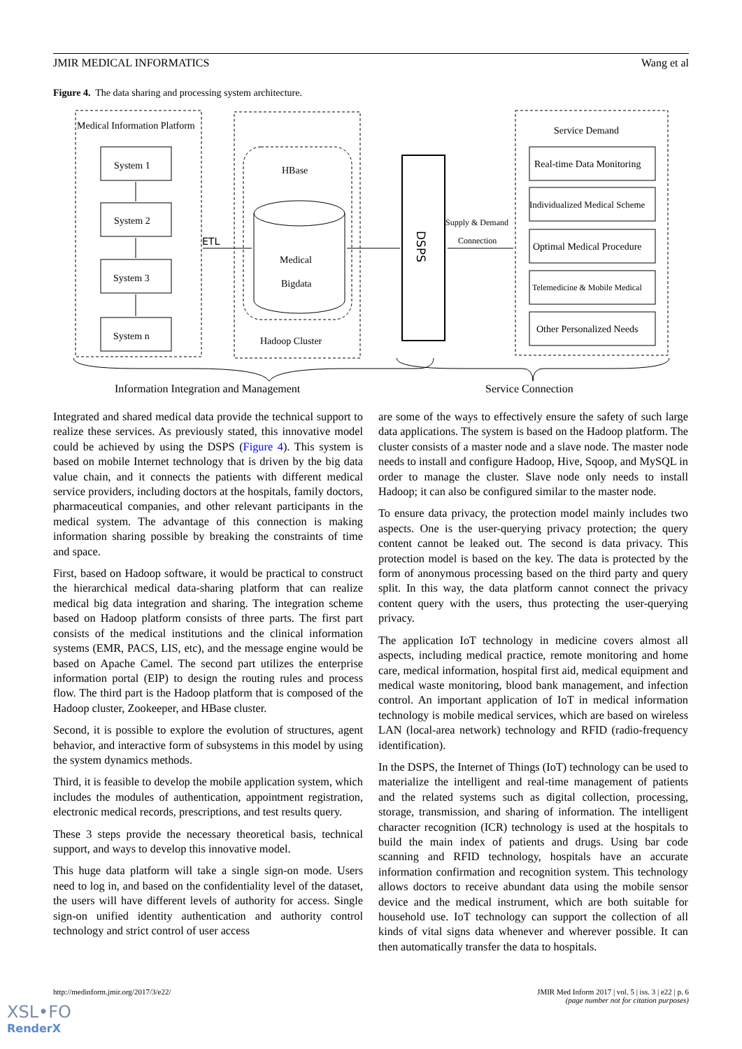JMIR MEDICAL INFORMATICS Wang et al
Figure 4. The data sharing and processing system architecture.
Medical Information Platform
System 1
System 2
System 3
System n
ETL
HBase
Medical
Bigdata
Hadoop Cluster
DSPS
Supply & Demand
Connection
Service Demand
Real-time Data Monitoring
Individualized Medical Scheme
Optimal Medical Procedure
Telemedicine & Mobile Medical
Other Personalized Needs
Information Integration and Management
Service Connection
Integrated and shared medical data provide the technical support to realize these services. As previously stated, this innovative model could be achieved by using the DSPS (Figure 4). This system is based on mobile Internet technology that is driven by the big data value chain, and it connects the patients with different medical service providers, including doctors at the hospitals, family doctors, pharmaceutical companies, and other relevant participants in the medical system. The advantage of this connection is making information sharing possible by breaking the constraints of time and space.
First, based on Hadoop software, it would be practical to construct the hierarchical medical data-sharing platform that can realize medical big data integration and sharing. The integration scheme based on Hadoop platform consists of three parts. The first part consists of the medical institutions and the clinical information systems (EMR, PACS, LIS, etc), and the message engine would be based on Apache Camel. The second part utilizes the enterprise information portal (EIP) to design the routing rules and process flow. The third part is the Hadoop platform that is composed of the Hadoop cluster, Zookeeper, and HBase cluster.
Second, it is possible to explore the evolution of structures, agent behavior, and interactive form of subsystems in this model by using the system dynamics methods.
Third, it is feasible to develop the mobile application system, which includes the modules of authentication, appointment registration, electronic medical records, prescriptions, and test results query.
These 3 steps provide the necessary theoretical basis, technical support, and ways to develop this innovative model.
This huge data platform will take a single sign-on mode. Users need to log in, and based on the confidentiality level of the dataset, the users will have different levels of authority for access. Single sign-on unified identity authentication and authority control technology and strict control of user access
are some of the ways to effectively ensure the safety of such large data applications. The system is based on the Hadoop platform. The cluster consists of a master node and a slave node. The master node needs to install and configure Hadoop, Hive, Sqoop, and MySQL in order to manage the cluster. Slave node only needs to install Hadoop; it can also be configured similar to the master node.
To ensure data privacy, the protection model mainly includes two aspects. One is the user-querying privacy protection; the query content cannot be leaked out. The second is data privacy. This protection model is based on the key. The data is protected by the form of anonymous processing based on the third party and query split. In this way, the data platform cannot connect the privacy content query with the users, thus protecting the user-querying privacy.
The application IoT technology in medicine covers almost all aspects, including medical practice, remote monitoring and home care, medical information, hospital first aid, medical equipment and medical waste monitoring, blood bank management, and infection control. An important application of IoT in medical information technology is mobile medical services, which are based on wireless LAN (local-area network) technology and RFID (radio-frequency identification).
In the DSPS, the Internet of Things (IoT) technology can be used to materialize the intelligent and real-time management of patients and the related systems such as digital collection, processing, storage, transmission, and sharing of information. The intelligent character recognition (ICR) technology is used at the hospitals to build the main index of patients and drugs. Using bar code scanning and RFID technology, hospitals have an accurate information confirmation and recognition system. This technology allows doctors to receive abundant data using the mobile sensor device and the medical instrument, which are both suitable for household use. IoT technology can support the collection of all kinds of vital signs data whenever and wherever possible. It can then automatically transfer the data to hospitals.
http://medinform.jmir.org/2017/3/e22/ JMIR Med Inform 2017 | vol. 5 | iss. 3 | e22 | p. 6
(page number not for citation purposes)
XSL•FO
RenderX